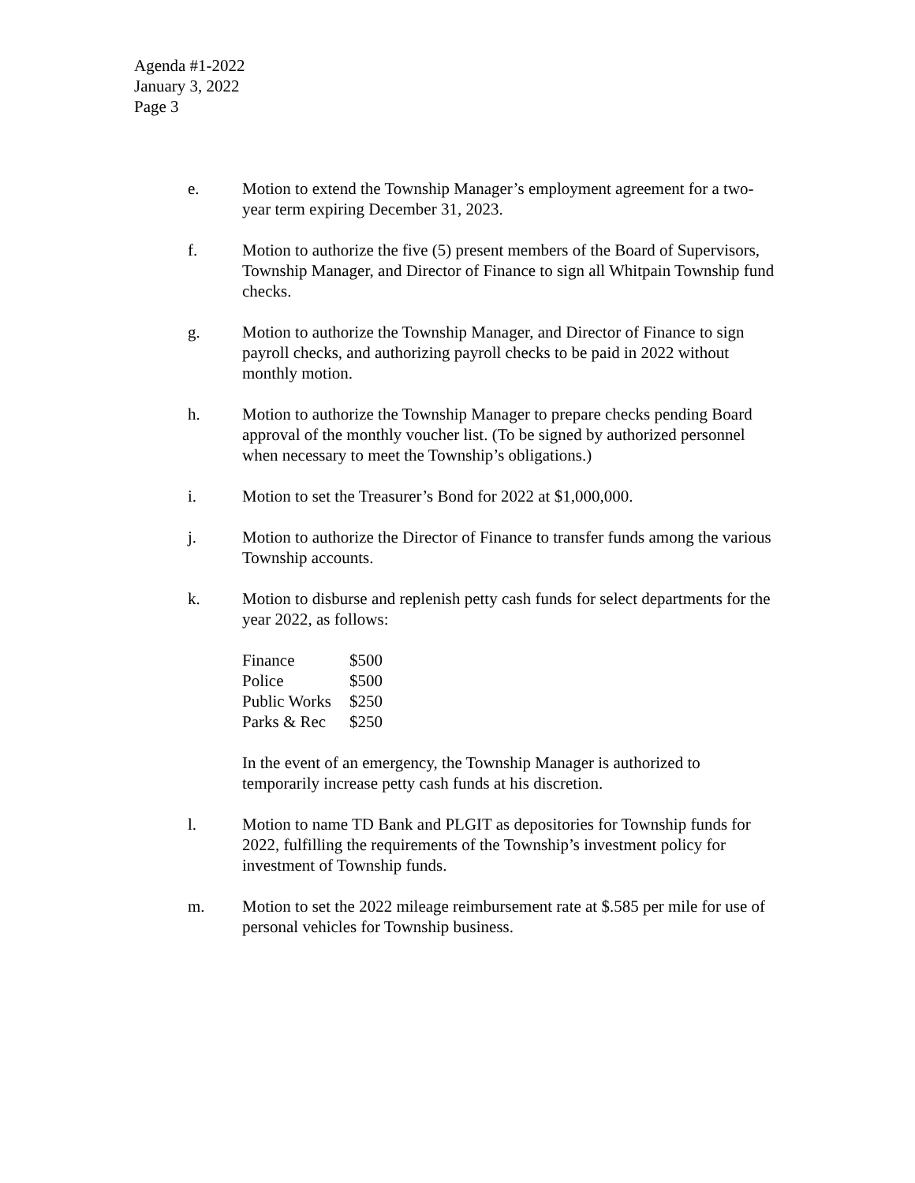Agenda #1-2022
January 3, 2022
Page 3
e. Motion to extend the Township Manager’s employment agreement for a two-year term expiring December 31, 2023.
f. Motion to authorize the five (5) present members of the Board of Supervisors, Township Manager, and Director of Finance to sign all Whitpain Township fund checks.
g. Motion to authorize the Township Manager, and Director of Finance to sign payroll checks, and authorizing payroll checks to be paid in 2022 without monthly motion.
h. Motion to authorize the Township Manager to prepare checks pending Board approval of the monthly voucher list. (To be signed by authorized personnel when necessary to meet the Township’s obligations.)
i. Motion to set the Treasurer’s Bond for 2022 at $1,000,000.
j. Motion to authorize the Director of Finance to transfer funds among the various Township accounts.
k. Motion to disburse and replenish petty cash funds for select departments for the year 2022, as follows:
| Finance | $500 |
| Police | $500 |
| Public Works | $250 |
| Parks & Rec | $250 |
In the event of an emergency, the Township Manager is authorized to temporarily increase petty cash funds at his discretion.
l. Motion to name TD Bank and PLGIT as depositories for Township funds for 2022, fulfilling the requirements of the Township’s investment policy for investment of Township funds.
m. Motion to set the 2022 mileage reimbursement rate at $.585 per mile for use of personal vehicles for Township business.